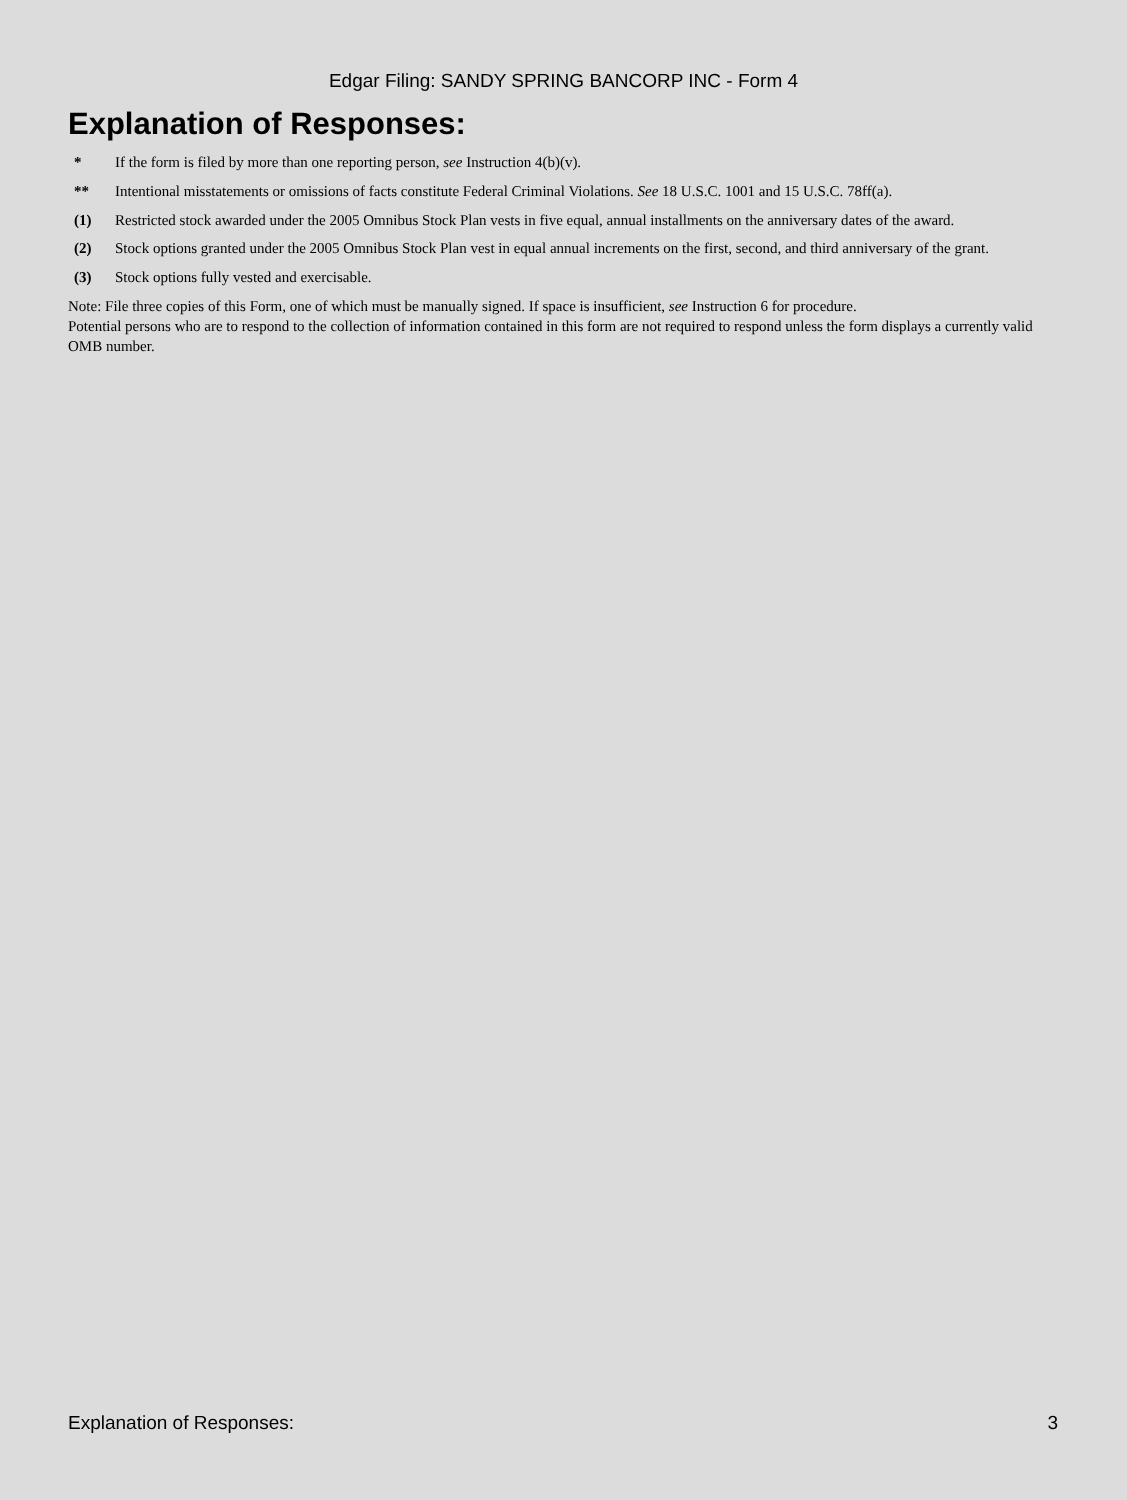Edgar Filing: SANDY SPRING BANCORP INC - Form 4
Explanation of Responses:
| * | If the form is filed by more than one reporting person, see Instruction 4(b)(v). |
| ** | Intentional misstatements or omissions of facts constitute Federal Criminal Violations. See 18 U.S.C. 1001 and 15 U.S.C. 78ff(a). |
| (1) | Restricted stock awarded under the 2005 Omnibus Stock Plan vests in five equal, annual installments on the anniversary dates of the award. |
| (2) | Stock options granted under the 2005 Omnibus Stock Plan vest in equal annual increments on the first, second, and third anniversary of the grant. |
| (3) | Stock options fully vested and exercisable. |
Note: File three copies of this Form, one of which must be manually signed. If space is insufficient, see Instruction 6 for procedure.
Potential persons who are to respond to the collection of information contained in this form are not required to respond unless the form displays a currently valid OMB number.
Explanation of Responses: 3